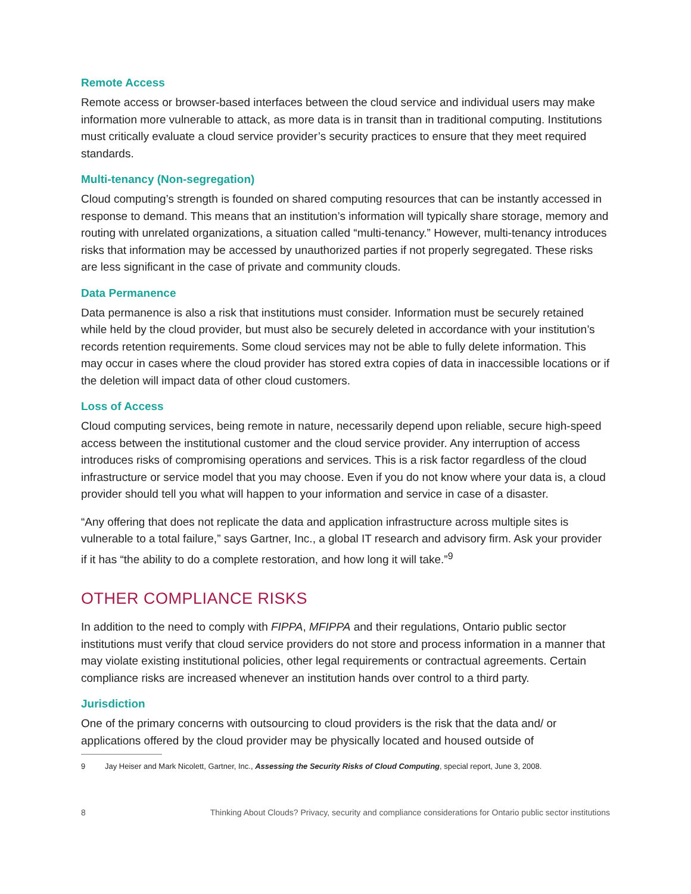Remote Access
Remote access or browser-based interfaces between the cloud service and individual users may make information more vulnerable to attack, as more data is in transit than in traditional computing. Institutions must critically evaluate a cloud service provider’s security practices to ensure that they meet required standards.
Multi-tenancy (Non-segregation)
Cloud computing’s strength is founded on shared computing resources that can be instantly accessed in response to demand. This means that an institution’s information will typically share storage, memory and routing with unrelated organizations, a situation called “multi-tenancy.” However, multi-tenancy introduces risks that information may be accessed by unauthorized parties if not properly segregated. These risks are less significant in the case of private and community clouds.
Data Permanence
Data permanence is also a risk that institutions must consider. Information must be securely retained while held by the cloud provider, but must also be securely deleted in accordance with your institution’s records retention requirements. Some cloud services may not be able to fully delete information. This may occur in cases where the cloud provider has stored extra copies of data in inaccessible locations or if the deletion will impact data of other cloud customers.
Loss of Access
Cloud computing services, being remote in nature, necessarily depend upon reliable, secure high-speed access between the institutional customer and the cloud service provider. Any interruption of access introduces risks of compromising operations and services. This is a risk factor regardless of the cloud infrastructure or service model that you may choose. Even if you do not know where your data is, a cloud provider should tell you what will happen to your information and service in case of a disaster.
“Any offering that does not replicate the data and application infrastructure across multiple sites is vulnerable to a total failure,” says Gartner, Inc., a global IT research and advisory firm. Ask your provider if it has “the ability to do a complete restoration, and how long it will take.”<sup>9</sup>
OTHER COMPLIANCE RISKS
In addition to the need to comply with FIPPA, MFIPPA and their regulations, Ontario public sector institutions must verify that cloud service providers do not store and process information in a manner that may violate existing institutional policies, other legal requirements or contractual agreements. Certain compliance risks are increased whenever an institution hands over control to a third party.
Jurisdiction
One of the primary concerns with outsourcing to cloud providers is the risk that the data and/ or applications offered by the cloud provider may be physically located and housed outside of
9 Jay Heiser and Mark Nicolett, Gartner, Inc., Assessing the Security Risks of Cloud Computing, special report, June 3, 2008.
8 Thinking About Clouds? Privacy, security and compliance considerations for Ontario public sector institutions